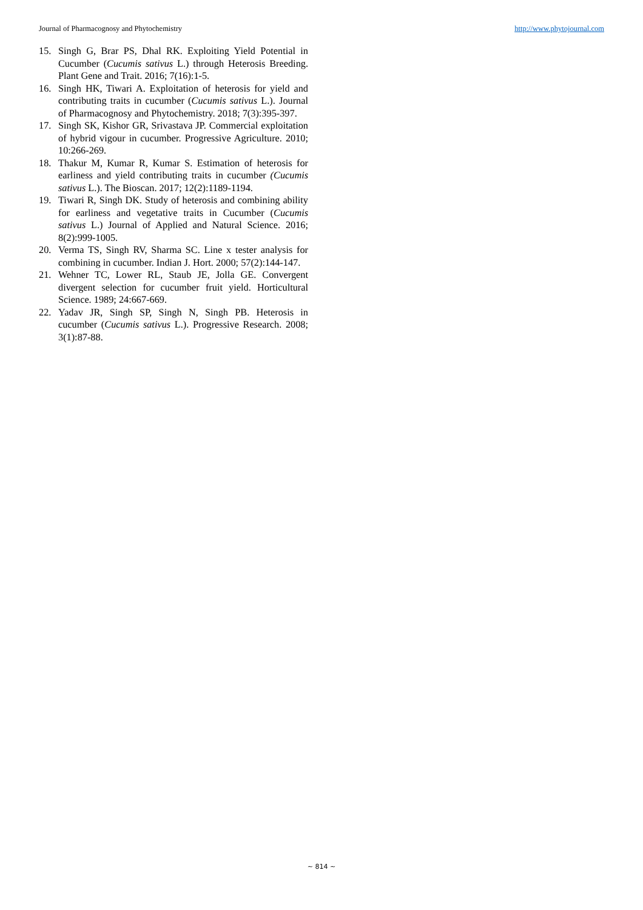Journal of Pharmacognosy and Phytochemistry http://www.phytojournal.com
15. Singh G, Brar PS, Dhal RK. Exploiting Yield Potential in Cucumber (Cucumis sativus L.) through Heterosis Breeding. Plant Gene and Trait. 2016; 7(16):1-5.
16. Singh HK, Tiwari A. Exploitation of heterosis for yield and contributing traits in cucumber (Cucumis sativus L.). Journal of Pharmacognosy and Phytochemistry. 2018; 7(3):395-397.
17. Singh SK, Kishor GR, Srivastava JP. Commercial exploitation of hybrid vigour in cucumber. Progressive Agriculture. 2010; 10:266-269.
18. Thakur M, Kumar R, Kumar S. Estimation of heterosis for earliness and yield contributing traits in cucumber (Cucumis sativus L.). The Bioscan. 2017; 12(2):1189-1194.
19. Tiwari R, Singh DK. Study of heterosis and combining ability for earliness and vegetative traits in Cucumber (Cucumis sativus L.) Journal of Applied and Natural Science. 2016; 8(2):999-1005.
20. Verma TS, Singh RV, Sharma SC. Line x tester analysis for combining in cucumber. Indian J. Hort. 2000; 57(2):144-147.
21. Wehner TC, Lower RL, Staub JE, Jolla GE. Convergent divergent selection for cucumber fruit yield. Horticultural Science. 1989; 24:667-669.
22. Yadav JR, Singh SP, Singh N, Singh PB. Heterosis in cucumber (Cucumis sativus L.). Progressive Research. 2008; 3(1):87-88.
~ 814 ~